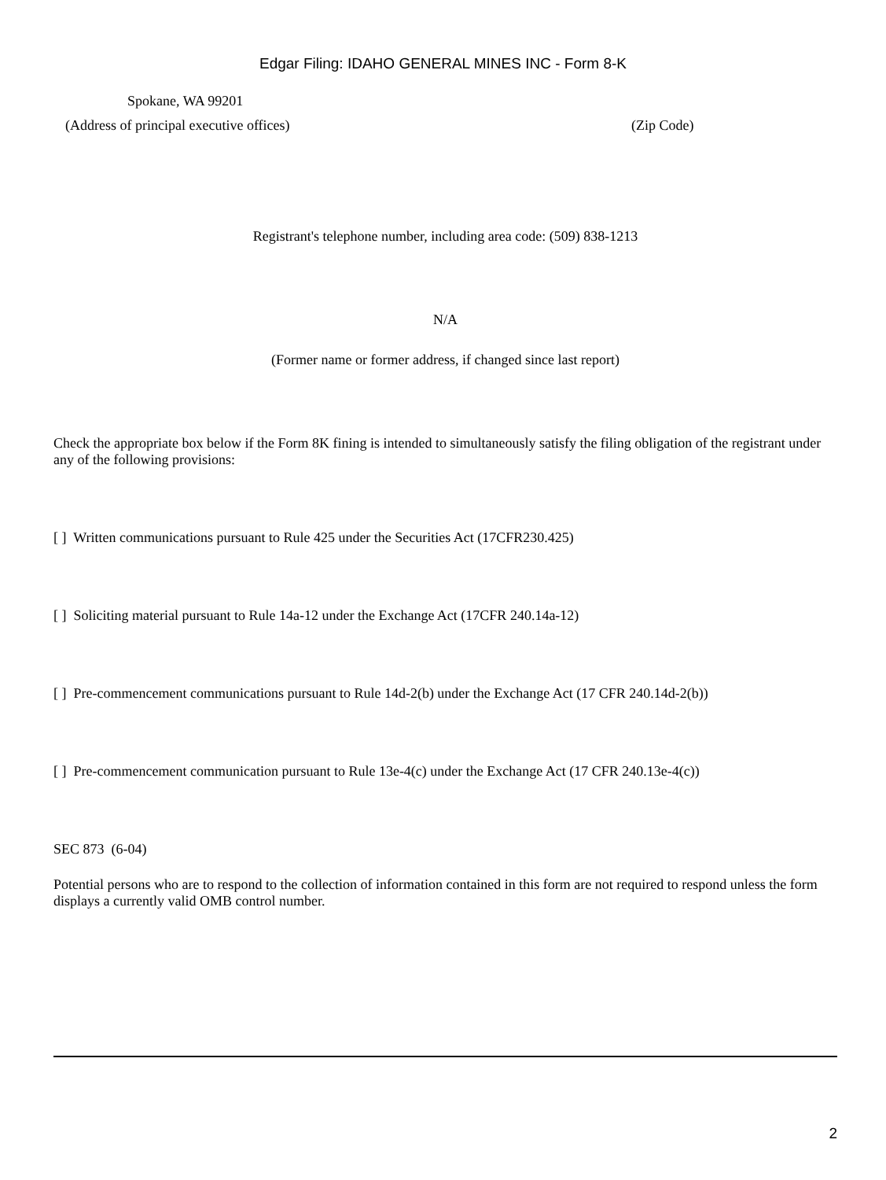Edgar Filing: IDAHO GENERAL MINES INC - Form 8-K
Spokane, WA 99201
(Address of principal executive offices) (Zip Code)
Registrant's telephone number, including area code: (509) 838-1213
N/A
(Former name or former address, if changed since last report)
Check the appropriate box below if the Form 8K fining is intended to simultaneously satisfy the filing obligation of the registrant under any of the following provisions:
[ ] Written communications pursuant to Rule 425 under the Securities Act (17CFR230.425)
[ ] Soliciting material pursuant to Rule 14a-12 under the Exchange Act (17CFR 240.14a-12)
[ ] Pre-commencement communications pursuant to Rule 14d-2(b) under the Exchange Act (17 CFR 240.14d-2(b))
[ ] Pre-commencement communication pursuant to Rule 13e-4(c) under the Exchange Act (17 CFR 240.13e-4(c))
SEC 873 (6-04)
Potential persons who are to respond to the collection of information contained in this form are not required to respond unless the form displays a currently valid OMB control number.
2